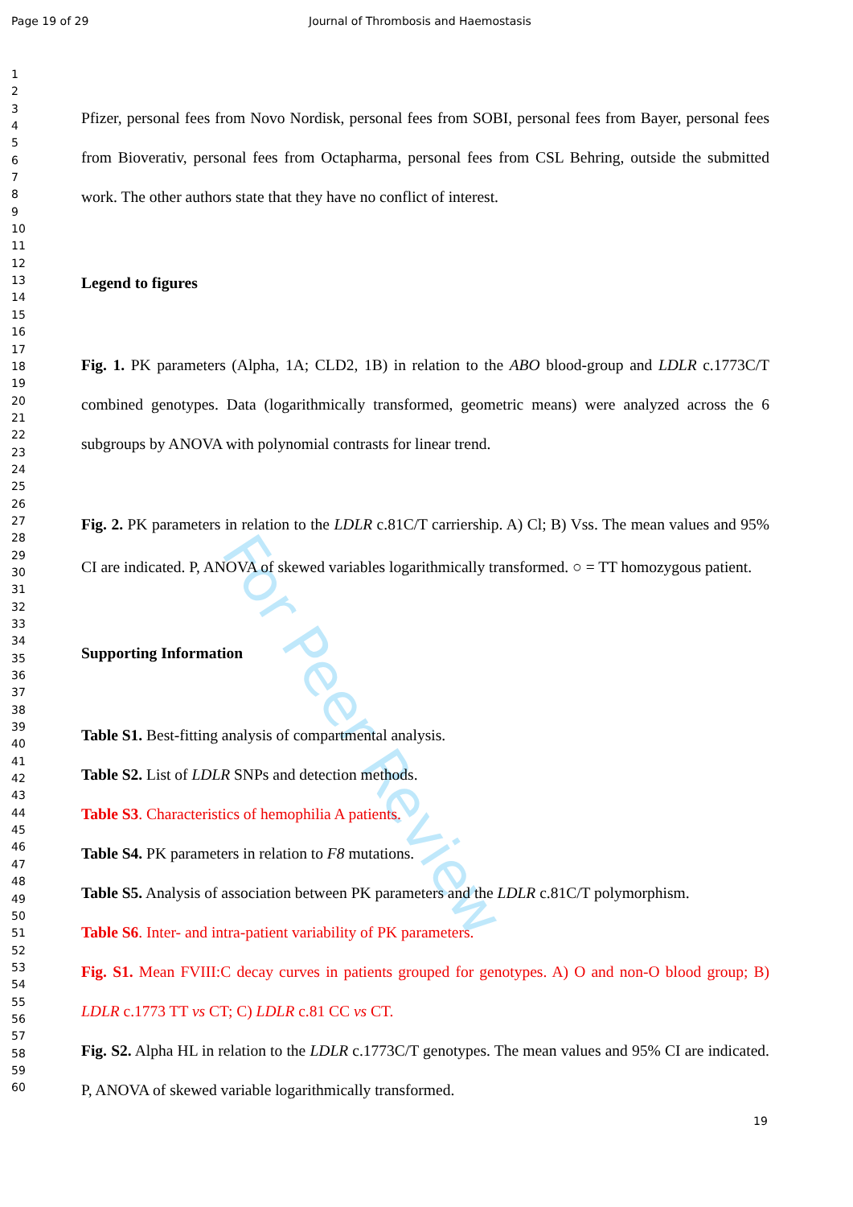For Peer Review
Page 19 of 29 Journal of Thrombosis and Haemostasis
1
2
3
4
5
6
7
8
9
10
11
12
13
14
15
16
17
18
19
20
21
22
23
24
25
26
27
28
29
30
31
32
33
34
35
36
37
38
39
40
41
42
43
44
45
46
47
48
49
50
51
52
53
54
55
56
57
58
59
60
Pfizer, personal fees from Novo Nordisk, personal fees from SOBI, personal fees from Bayer, personal fees from Bioverativ, personal fees from Octapharma, personal fees from CSL Behring, outside the submitted work. The other authors state that they have no conflict of interest.
Legend to figures
Fig. 1. PK parameters (Alpha, 1A; CLD2, 1B) in relation to the ABO blood-group and LDLR c.1773C/T combined genotypes. Data (logarithmically transformed, geometric means) were analyzed across the 6 subgroups by ANOVA with polynomial contrasts for linear trend.
Fig. 2. PK parameters in relation to the LDLR c.81C/T carriership. A) Cl; B) Vss. The mean values and 95% CI are indicated. P, ANOVA of skewed variables logarithmically transformed. ○ = TT homozygous patient.
Supporting Information
Table S1. Best-fitting analysis of compartmental analysis.
Table S2. List of LDLR SNPs and detection methods.
Table S3. Characteristics of hemophilia A patients.
Table S4. PK parameters in relation to F8 mutations.
Table S5. Analysis of association between PK parameters and the LDLR c.81C/T polymorphism.
Table S6. Inter- and intra-patient variability of PK parameters.
Fig. S1. Mean FVIII:C decay curves in patients grouped for genotypes. A) O and non-O blood group; B) LDLR c.1773 TT vs CT; C) LDLR c.81 CC vs CT.
Fig. S2. Alpha HL in relation to the LDLR c.1773C/T genotypes. The mean values and 95% CI are indicated. P, ANOVA of skewed variable logarithmically transformed.
19